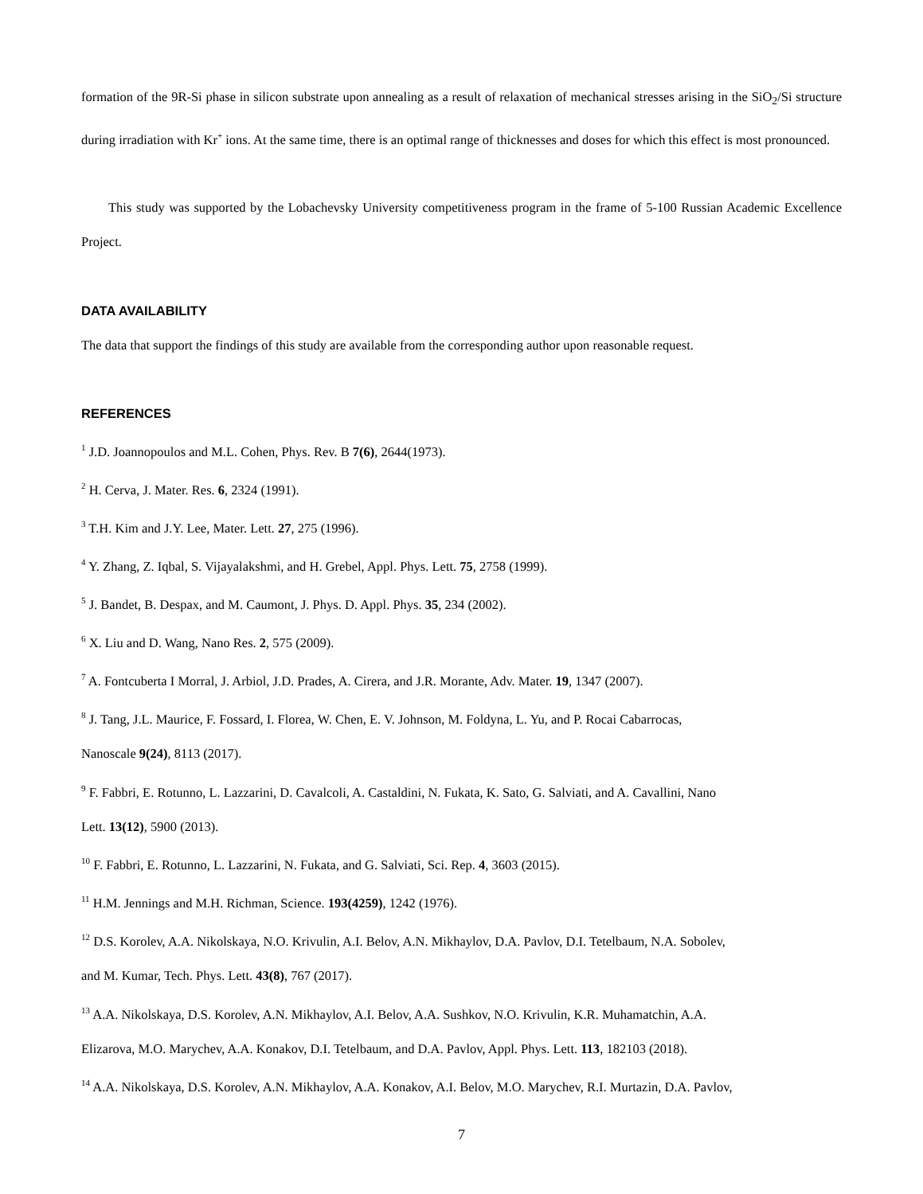formation of the 9R-Si phase in silicon substrate upon annealing as a result of relaxation of mechanical stresses arising in the SiO<sub>2</sub>/Si structure during irradiation with Kr<sup>+</sup> ions. At the same time, there is an optimal range of thicknesses and doses for which this effect is most pronounced.
This study was supported by the Lobachevsky University competitiveness program in the frame of 5-100 Russian Academic Excellence Project.
DATA AVAILABILITY
The data that support the findings of this study are available from the corresponding author upon reasonable request.
REFERENCES
<sup>1</sup> J.D. Joannopoulos and M.L. Cohen, Phys. Rev. B 7(6), 2644(1973).
<sup>2</sup> H. Cerva, J. Mater. Res. 6, 2324 (1991).
<sup>3</sup> T.H. Kim and J.Y. Lee, Mater. Lett. 27, 275 (1996).
<sup>4</sup> Y. Zhang, Z. Iqbal, S. Vijayalakshmi, and H. Grebel, Appl. Phys. Lett. 75, 2758 (1999).
<sup>5</sup> J. Bandet, B. Despax, and M. Caumont, J. Phys. D. Appl. Phys. 35, 234 (2002).
<sup>6</sup> X. Liu and D. Wang, Nano Res. 2, 575 (2009).
<sup>7</sup> A. Fontcuberta I Morral, J. Arbiol, J.D. Prades, A. Cirera, and J.R. Morante, Adv. Mater. 19, 1347 (2007).
<sup>8</sup> J. Tang, J.L. Maurice, F. Fossard, I. Florea, W. Chen, E. V. Johnson, M. Foldyna, L. Yu, and P. Rocai Cabarrocas,
Nanoscale 9(24), 8113 (2017).
<sup>9</sup> F. Fabbri, E. Rotunno, L. Lazzarini, D. Cavalcoli, A. Castaldini, N. Fukata, K. Sato, G. Salviati, and A. Cavallini, Nano
Lett. 13(12), 5900 (2013).
<sup>10</sup> F. Fabbri, E. Rotunno, L. Lazzarini, N. Fukata, and G. Salviati, Sci. Rep. 4, 3603 (2015).
<sup>11</sup> H.M. Jennings and M.H. Richman, Science. 193(4259), 1242 (1976).
<sup>12</sup> D.S. Korolev, A.A. Nikolskaya, N.O. Krivulin, A.I. Belov, A.N. Mikhaylov, D.A. Pavlov, D.I. Tetelbaum, N.A. Sobolev,
and M. Kumar, Tech. Phys. Lett. 43(8), 767 (2017).
<sup>13</sup> A.A. Nikolskaya, D.S. Korolev, A.N. Mikhaylov, A.I. Belov, A.A. Sushkov, N.O. Krivulin, K.R. Muhamatchin, A.A.
Elizarova, M.O. Marychev, A.A. Konakov, D.I. Tetelbaum, and D.A. Pavlov, Appl. Phys. Lett. 113, 182103 (2018).
<sup>14</sup> A.A. Nikolskaya, D.S. Korolev, A.N. Mikhaylov, A.A. Konakov, A.I. Belov, M.O. Marychev, R.I. Murtazin, D.A. Pavlov,
7